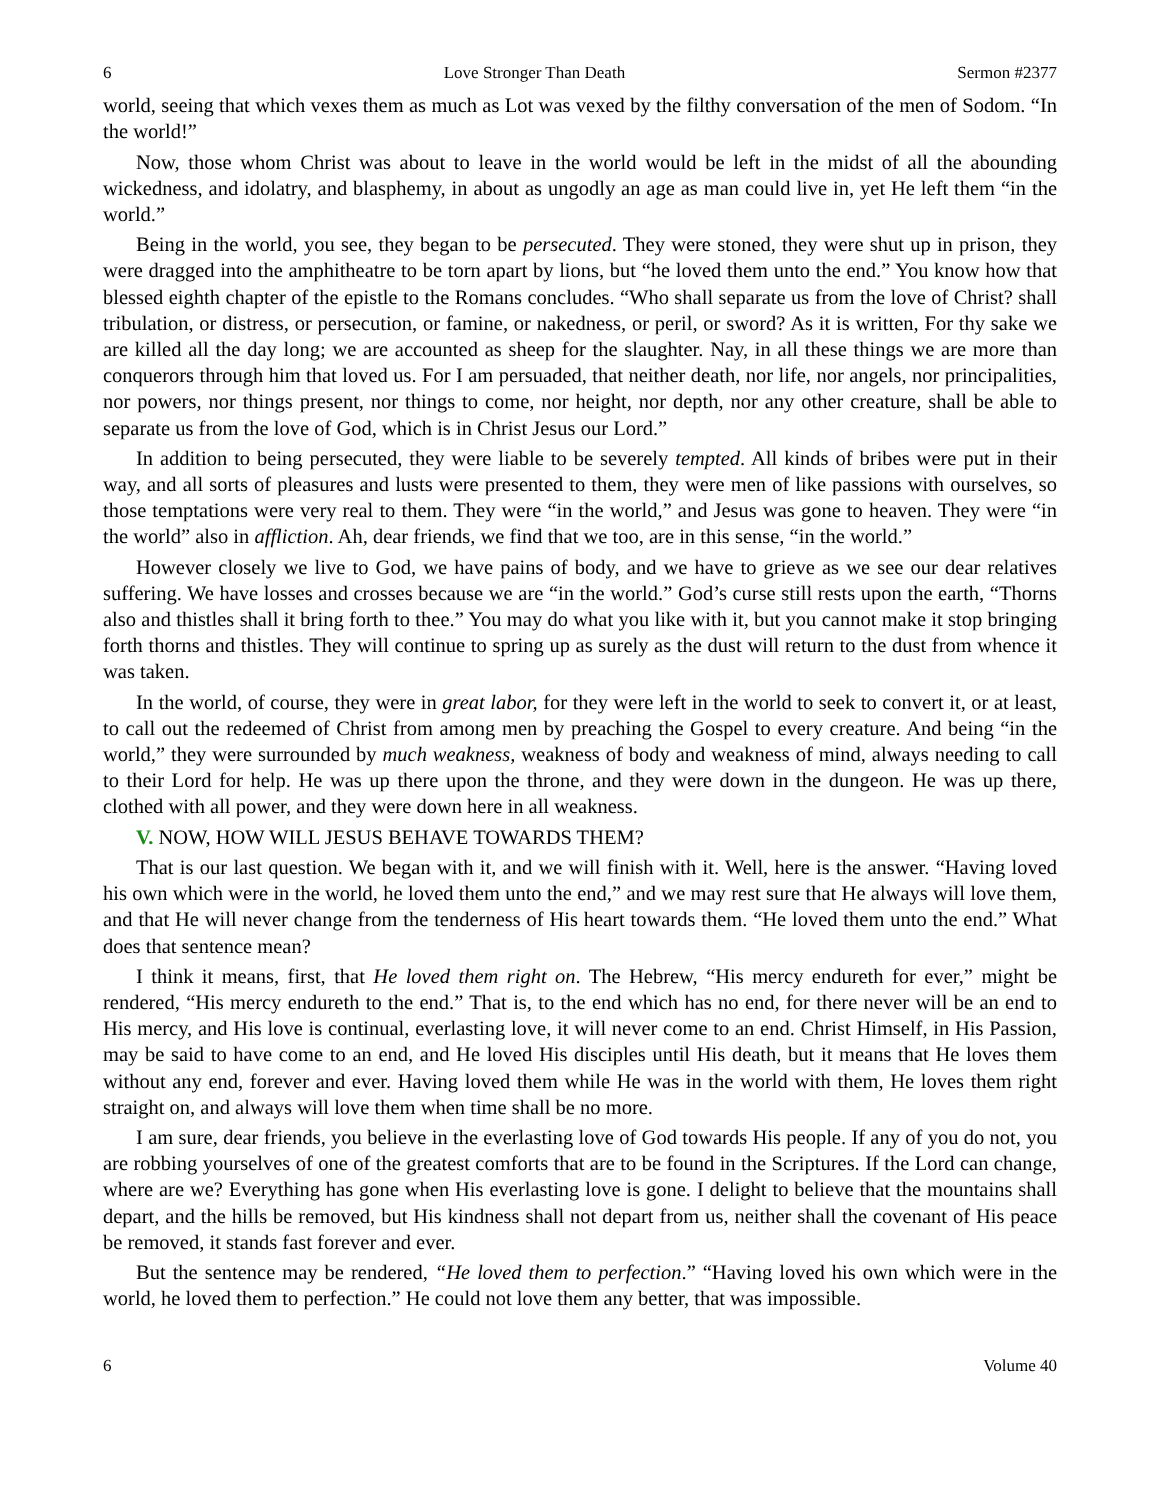6 Love Stronger Than Death Sermon #2377
world, seeing that which vexes them as much as Lot was vexed by the filthy conversation of the men of Sodom. “In the world!”
Now, those whom Christ was about to leave in the world would be left in the midst of all the abounding wickedness, and idolatry, and blasphemy, in about as ungodly an age as man could live in, yet He left them “in the world.”
Being in the world, you see, they began to be persecuted. They were stoned, they were shut up in prison, they were dragged into the amphitheatre to be torn apart by lions, but “he loved them unto the end.” You know how that blessed eighth chapter of the epistle to the Romans concludes. “Who shall separate us from the love of Christ? shall tribulation, or distress, or persecution, or famine, or nakedness, or peril, or sword? As it is written, For thy sake we are killed all the day long; we are accounted as sheep for the slaughter. Nay, in all these things we are more than conquerors through him that loved us. For I am persuaded, that neither death, nor life, nor angels, nor principalities, nor powers, nor things present, nor things to come, nor height, nor depth, nor any other creature, shall be able to separate us from the love of God, which is in Christ Jesus our Lord.”
In addition to being persecuted, they were liable to be severely tempted. All kinds of bribes were put in their way, and all sorts of pleasures and lusts were presented to them, they were men of like passions with ourselves, so those temptations were very real to them. They were “in the world,” and Jesus was gone to heaven. They were “in the world” also in affliction. Ah, dear friends, we find that we too, are in this sense, “in the world.”
However closely we live to God, we have pains of body, and we have to grieve as we see our dear relatives suffering. We have losses and crosses because we are “in the world.” God’s curse still rests upon the earth, “Thorns also and thistles shall it bring forth to thee.” You may do what you like with it, but you cannot make it stop bringing forth thorns and thistles. They will continue to spring up as surely as the dust will return to the dust from whence it was taken.
In the world, of course, they were in great labor, for they were left in the world to seek to convert it, or at least, to call out the redeemed of Christ from among men by preaching the Gospel to every creature. And being “in the world,” they were surrounded by much weakness, weakness of body and weakness of mind, always needing to call to their Lord for help. He was up there upon the throne, and they were down in the dungeon. He was up there, clothed with all power, and they were down here in all weakness.
V. NOW, HOW WILL JESUS BEHAVE TOWARDS THEM?
That is our last question. We began with it, and we will finish with it. Well, here is the answer. “Having loved his own which were in the world, he loved them unto the end,” and we may rest sure that He always will love them, and that He will never change from the tenderness of His heart towards them. “He loved them unto the end.” What does that sentence mean?
I think it means, first, that He loved them right on. The Hebrew, “His mercy endureth for ever,” might be rendered, “His mercy endureth to the end.” That is, to the end which has no end, for there never will be an end to His mercy, and His love is continual, everlasting love, it will never come to an end. Christ Himself, in His Passion, may be said to have come to an end, and He loved His disciples until His death, but it means that He loves them without any end, forever and ever. Having loved them while He was in the world with them, He loves them right straight on, and always will love them when time shall be no more.
I am sure, dear friends, you believe in the everlasting love of God towards His people. If any of you do not, you are robbing yourselves of one of the greatest comforts that are to be found in the Scriptures. If the Lord can change, where are we? Everything has gone when His everlasting love is gone. I delight to believe that the mountains shall depart, and the hills be removed, but His kindness shall not depart from us, neither shall the covenant of His peace be removed, it stands fast forever and ever.
But the sentence may be rendered, “He loved them to perfection.” “Having loved his own which were in the world, he loved them to perfection.” He could not love them any better, that was impossible.
6 Volume 40